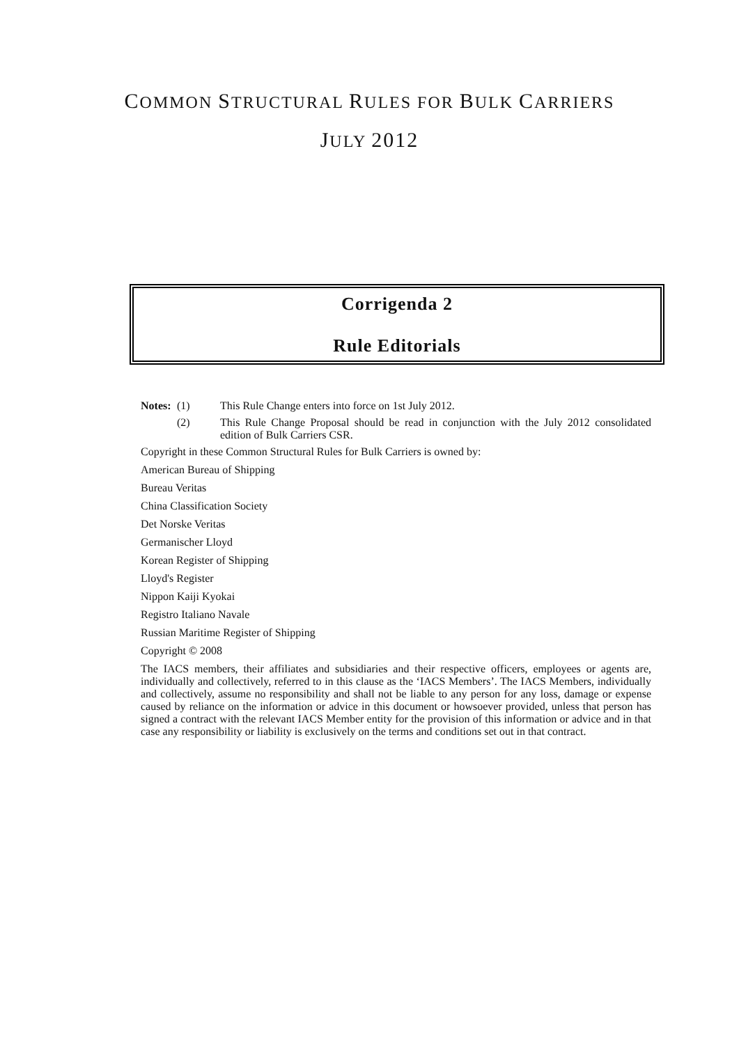COMMON STRUCTURAL RULES FOR BULK CARRIERS
JULY 2012
Corrigenda 2
Rule Editorials
Notes: (1) This Rule Change enters into force on 1st July 2012.
(2) This Rule Change Proposal should be read in conjunction with the July 2012 consolidated edition of Bulk Carriers CSR.
Copyright in these Common Structural Rules for Bulk Carriers is owned by:
American Bureau of Shipping
Bureau Veritas
China Classification Society
Det Norske Veritas
Germanischer Lloyd
Korean Register of Shipping
Lloyd's Register
Nippon Kaiji Kyokai
Registro Italiano Navale
Russian Maritime Register of Shipping
Copyright © 2008
The IACS members, their affiliates and subsidiaries and their respective officers, employees or agents are, individually and collectively, referred to in this clause as the ‘IACS Members’. The IACS Members, individually and collectively, assume no responsibility and shall not be liable to any person for any loss, damage or expense caused by reliance on the information or advice in this document or howsoever provided, unless that person has signed a contract with the relevant IACS Member entity for the provision of this information or advice and in that case any responsibility or liability is exclusively on the terms and conditions set out in that contract.